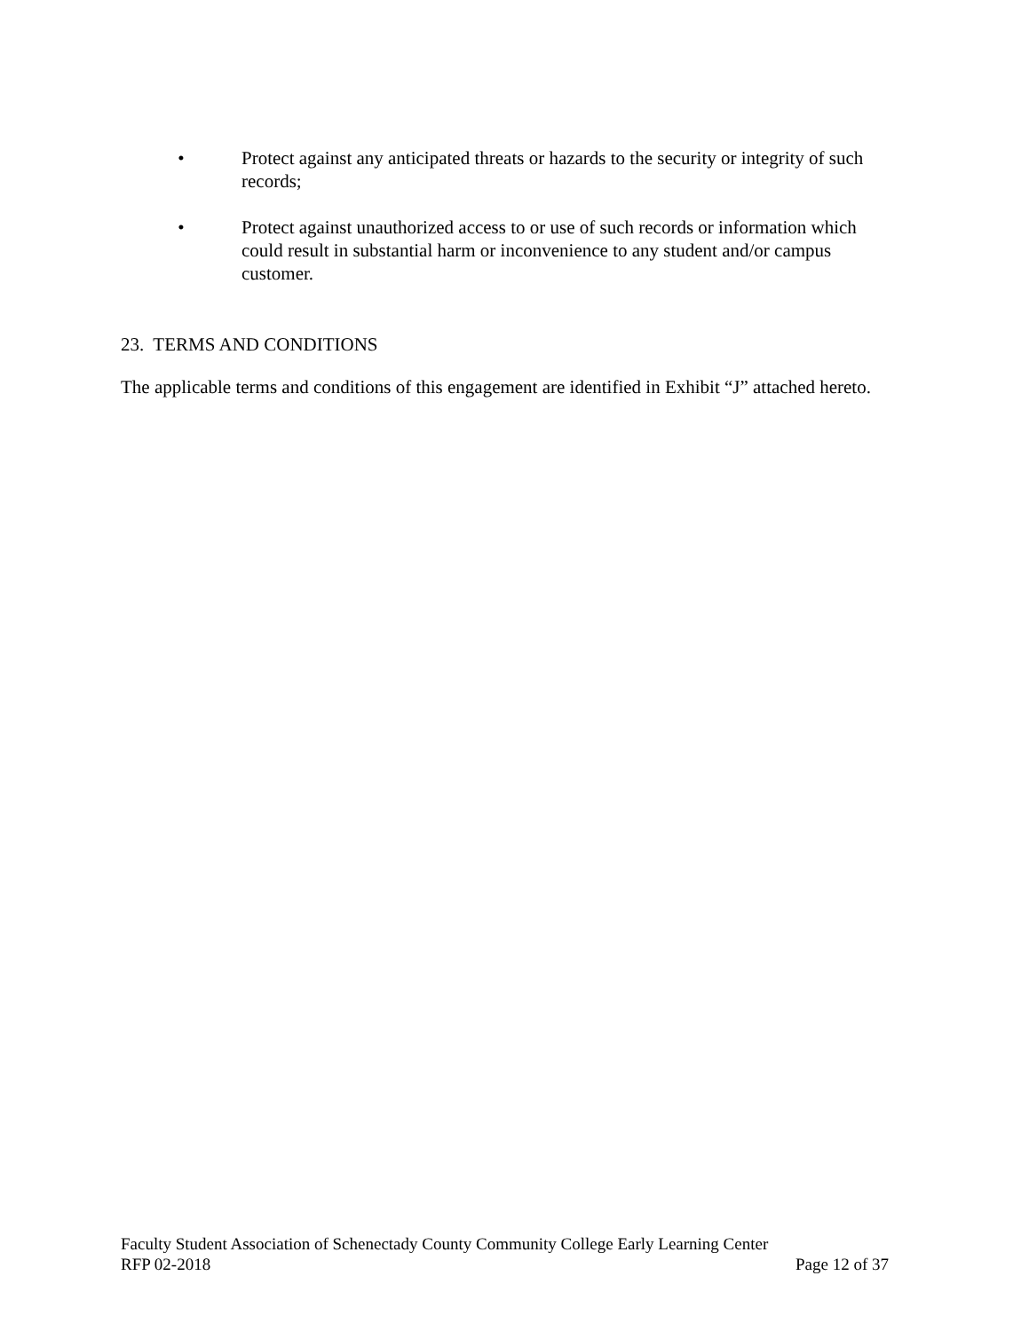• Protect against any anticipated threats or hazards to the security or integrity of such records;
• Protect against unauthorized access to or use of such records or information which could result in substantial harm or inconvenience to any student and/or campus customer.
23. TERMS AND CONDITIONS
The applicable terms and conditions of this engagement are identified in Exhibit “J” attached hereto.
Faculty Student Association of Schenectady County Community College Early Learning Center
RFP 02-2018 Page 12 of 37